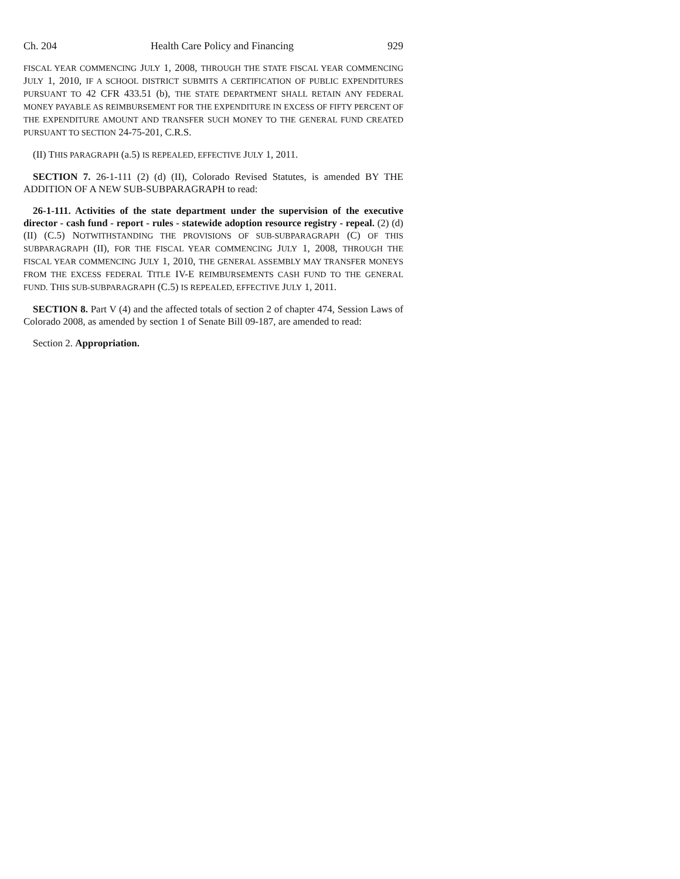Ch. 204 Health Care Policy and Financing 929
FISCAL YEAR COMMENCING JULY 1, 2008, THROUGH THE STATE FISCAL YEAR COMMENCING JULY 1, 2010, IF A SCHOOL DISTRICT SUBMITS A CERTIFICATION OF PUBLIC EXPENDITURES PURSUANT TO 42 CFR 433.51 (b), THE STATE DEPARTMENT SHALL RETAIN ANY FEDERAL MONEY PAYABLE AS REIMBURSEMENT FOR THE EXPENDITURE IN EXCESS OF FIFTY PERCENT OF THE EXPENDITURE AMOUNT AND TRANSFER SUCH MONEY TO THE GENERAL FUND CREATED PURSUANT TO SECTION 24-75-201, C.R.S.
(II) THIS PARAGRAPH (a.5) IS REPEALED, EFFECTIVE JULY 1, 2011.
SECTION 7. 26-1-111 (2) (d) (II), Colorado Revised Statutes, is amended BY THE ADDITION OF A NEW SUB-SUBPARAGRAPH to read:
26-1-111. Activities of the state department under the supervision of the executive director - cash fund - report - rules - statewide adoption resource registry - repeal. (2) (d) (II) (C.5) NOTWITHSTANDING THE PROVISIONS OF SUB-SUBPARAGRAPH (C) OF THIS SUBPARAGRAPH (II), FOR THE FISCAL YEAR COMMENCING JULY 1, 2008, THROUGH THE FISCAL YEAR COMMENCING JULY 1, 2010, THE GENERAL ASSEMBLY MAY TRANSFER MONEYS FROM THE EXCESS FEDERAL TITLE IV-E REIMBURSEMENTS CASH FUND TO THE GENERAL FUND. THIS SUB-SUBPARAGRAPH (C.5) IS REPEALED, EFFECTIVE JULY 1, 2011.
SECTION 8. Part V (4) and the affected totals of section 2 of chapter 474, Session Laws of Colorado 2008, as amended by section 1 of Senate Bill 09-187, are amended to read:
Section 2. Appropriation.